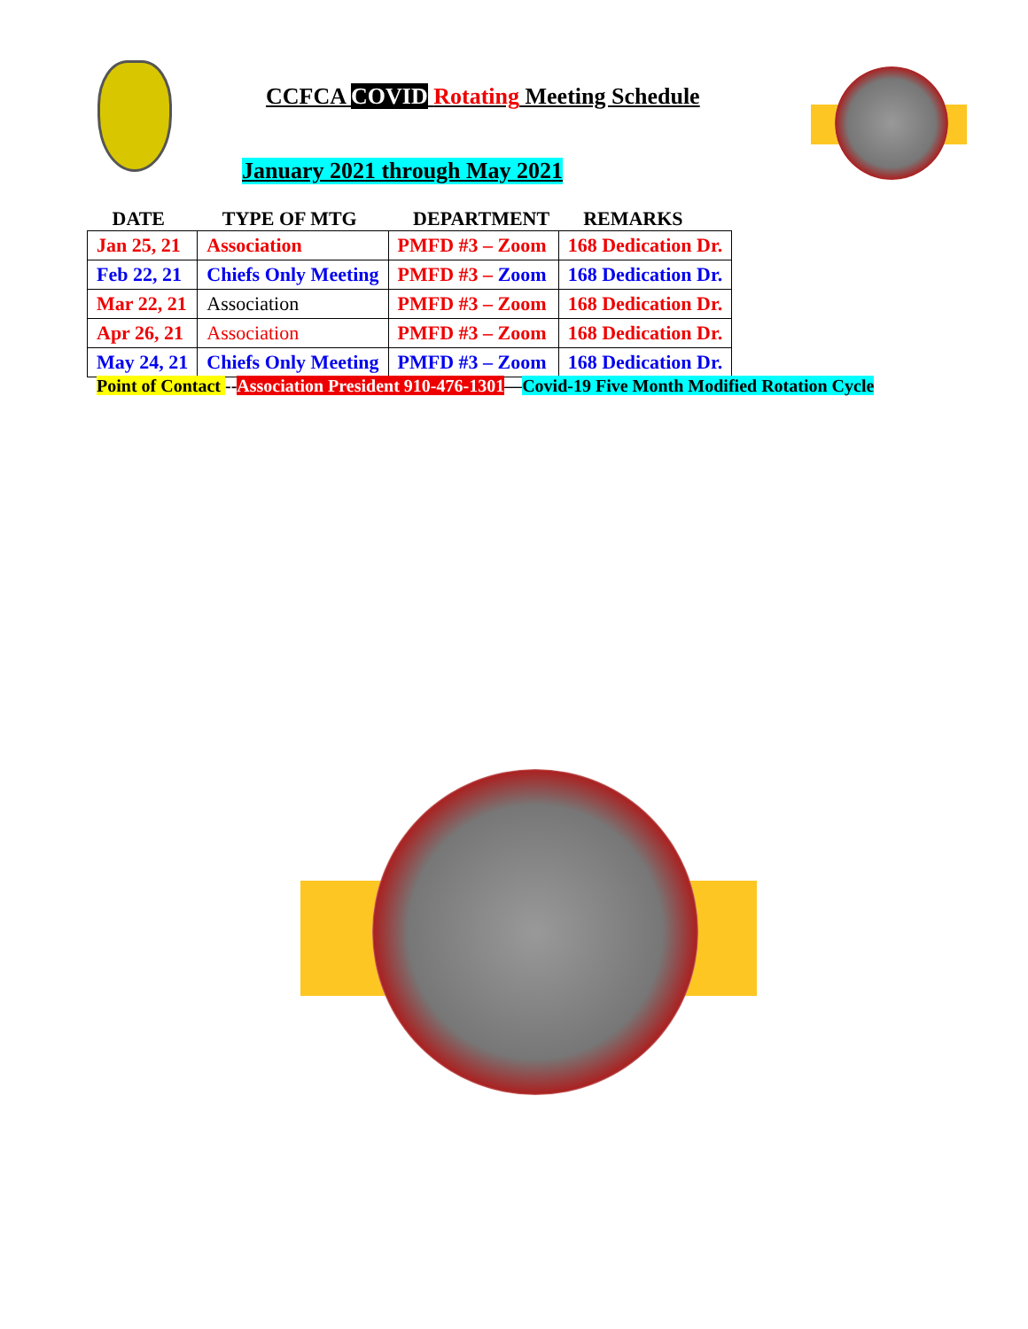CCFCA COVID Rotating Meeting Schedule
January 2021 through May 2021
| DATE | TYPE OF MTG | DEPARTMENT | REMARKS |
| --- | --- | --- | --- |
| Jan 25, 21 | Association | PMFD #3 – Zoom | 168 Dedication Dr. |
| Feb 22, 21 | Chiefs Only Meeting | PMFD #3 – Zoom | 168 Dedication Dr. |
| Mar 22, 21 | Association | PMFD #3 – Zoom | 168 Dedication Dr. |
| Apr 26, 21 | Association | PMFD #3 – Zoom | 168 Dedication Dr. |
| May 24, 21 | Chiefs Only Meeting | PMFD #3 – Zoom | 168 Dedication Dr. |
Point of Contact --Association President 910-476-1301—Covid-19 Five Month Modified Rotation Cycle